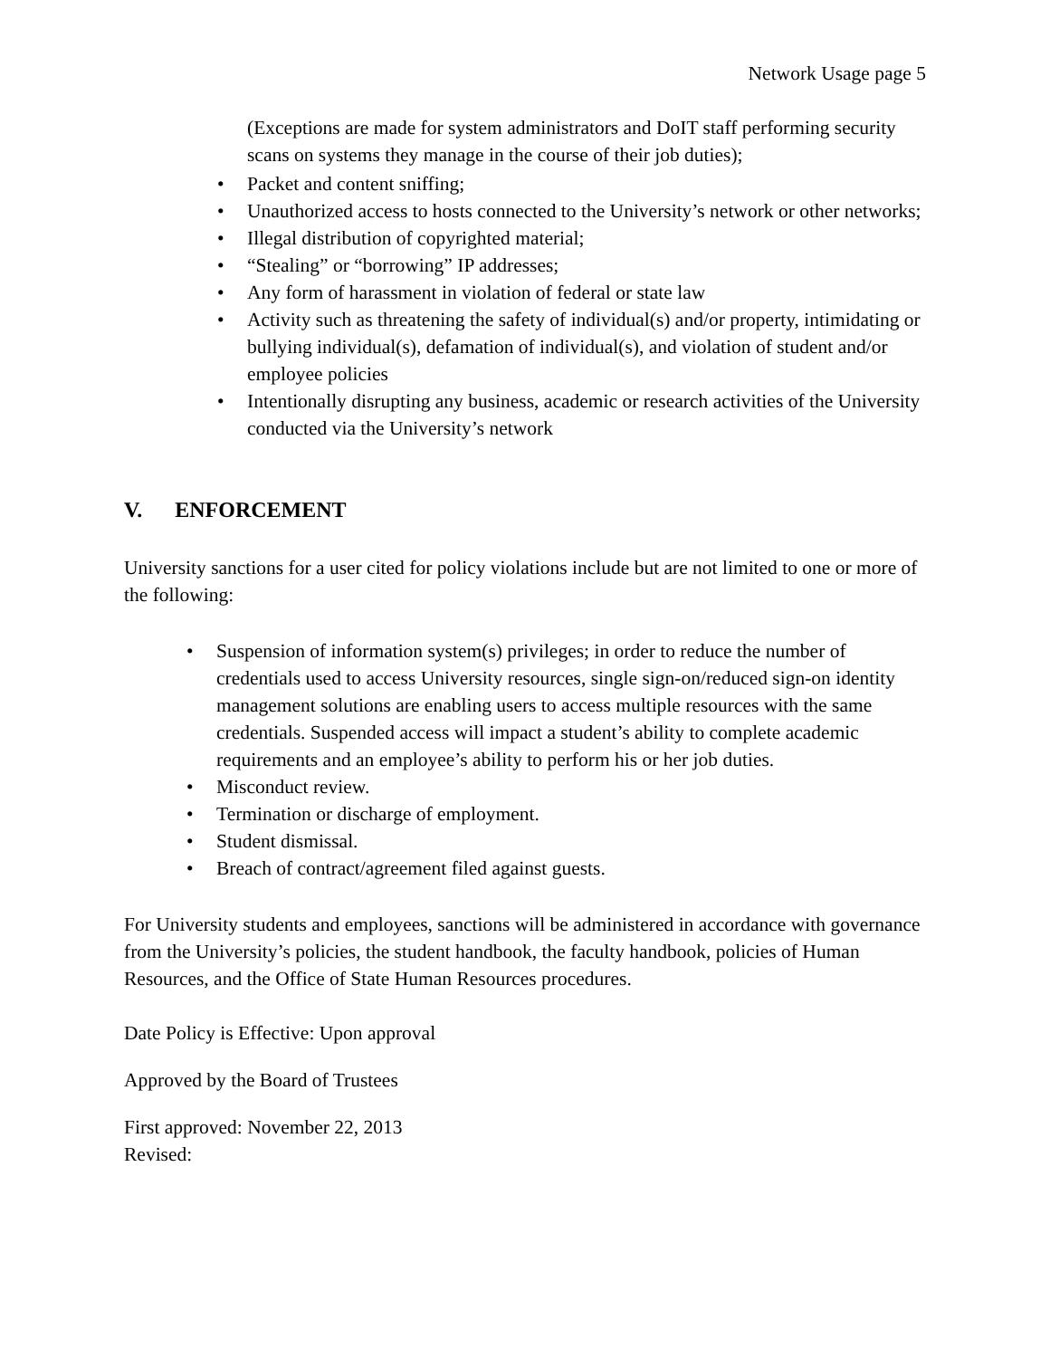Network Usage page 5
(Exceptions are made for system administrators and DoIT staff performing security scans on systems they manage in the course of their job duties);
• Packet and content sniffing;
• Unauthorized access to hosts connected to the University’s network or other networks;
• Illegal distribution of copyrighted material;
• “Stealing” or “borrowing” IP addresses;
• Any form of harassment in violation of federal or state law
• Activity such as threatening the safety of individual(s) and/or property, intimidating or bullying individual(s), defamation of individual(s), and violation of student and/or employee policies
• Intentionally disrupting any business, academic or research activities of the University conducted via the University’s network
V. ENFORCEMENT
University sanctions for a user cited for policy violations include but are not limited to one or more of the following:
• Suspension of information system(s) privileges; in order to reduce the number of credentials used to access University resources, single sign-on/reduced sign-on identity management solutions are enabling users to access multiple resources with the same credentials. Suspended access will impact a student’s ability to complete academic requirements and an employee’s ability to perform his or her job duties.
• Misconduct review.
• Termination or discharge of employment.
• Student dismissal.
• Breach of contract/agreement filed against guests.
For University students and employees, sanctions will be administered in accordance with governance from the University’s policies, the student handbook, the faculty handbook, policies of Human Resources, and the Office of State Human Resources procedures.
Date Policy is Effective: Upon approval
Approved by the Board of Trustees
First approved: November 22, 2013
Revised: